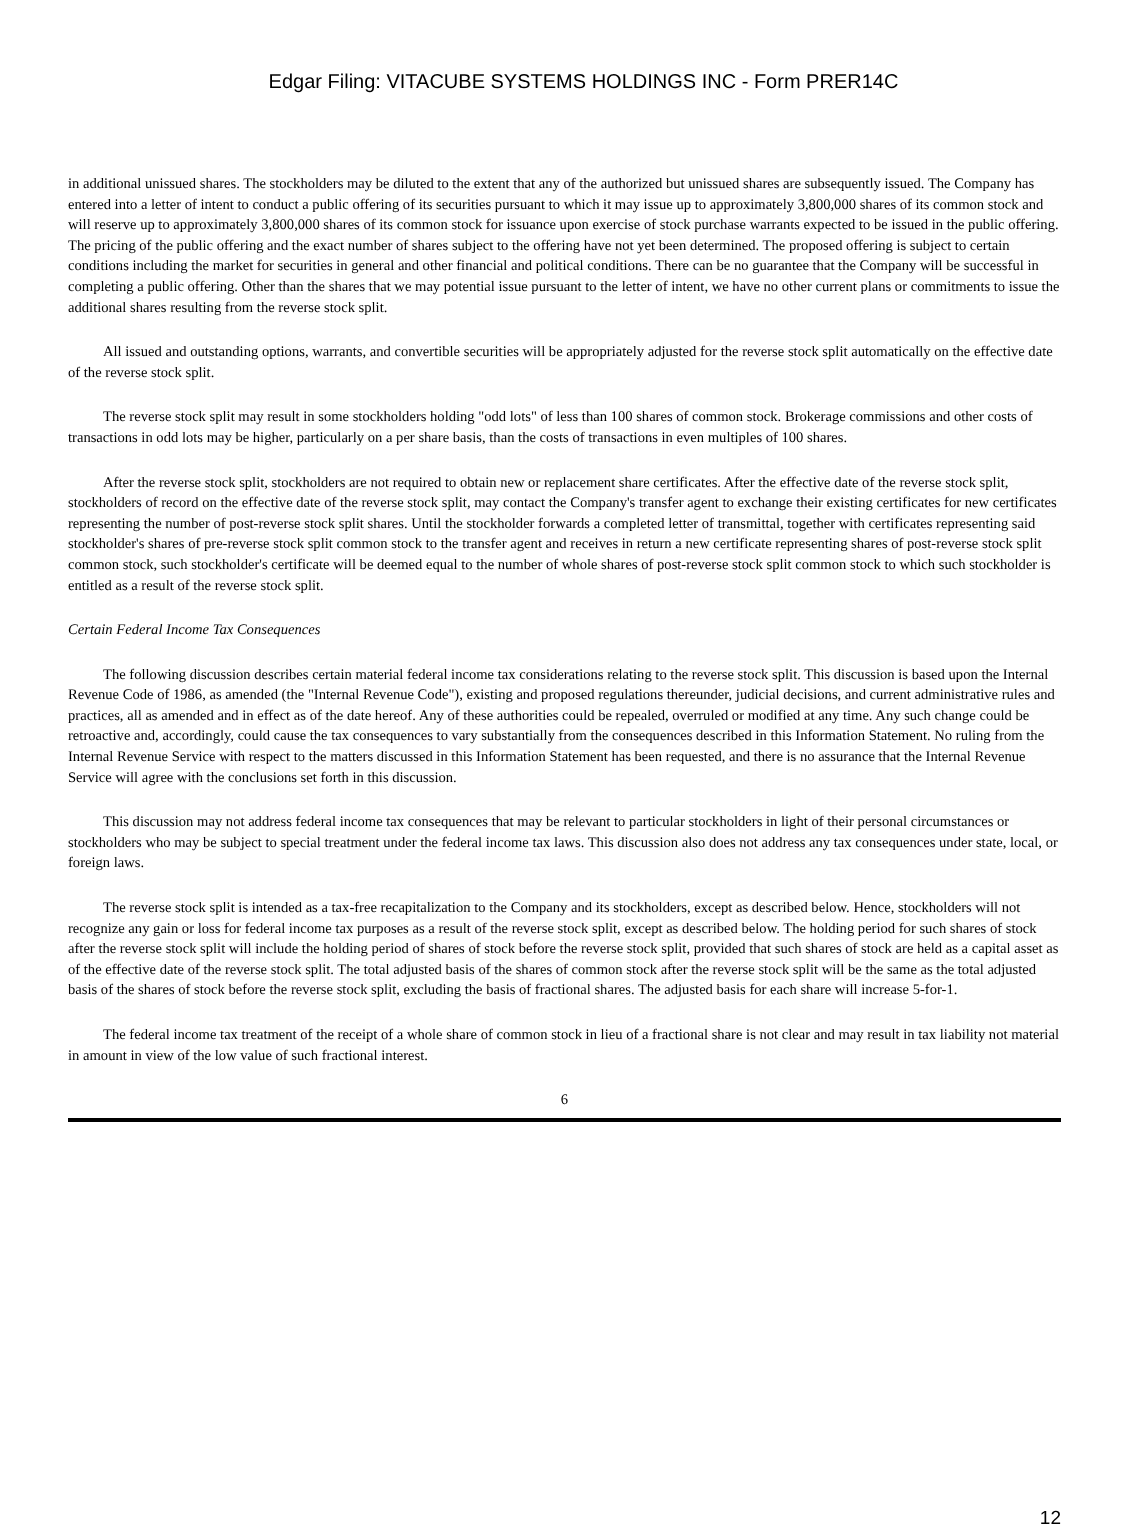Edgar Filing: VITACUBE SYSTEMS HOLDINGS INC - Form PRER14C
in additional unissued shares. The stockholders may be diluted to the extent that any of the authorized but unissued shares are subsequently issued. The Company has entered into a letter of intent to conduct a public offering of its securities pursuant to which it may issue up to approximately 3,800,000 shares of its common stock and will reserve up to approximately 3,800,000 shares of its common stock for issuance upon exercise of stock purchase warrants expected to be issued in the public offering. The pricing of the public offering and the exact number of shares subject to the offering have not yet been determined. The proposed offering is subject to certain conditions including the market for securities in general and other financial and political conditions. There can be no guarantee that the Company will be successful in completing a public offering. Other than the shares that we may potential issue pursuant to the letter of intent, we have no other current plans or commitments to issue the additional shares resulting from the reverse stock split.
All issued and outstanding options, warrants, and convertible securities will be appropriately adjusted for the reverse stock split automatically on the effective date of the reverse stock split.
The reverse stock split may result in some stockholders holding "odd lots" of less than 100 shares of common stock. Brokerage commissions and other costs of transactions in odd lots may be higher, particularly on a per share basis, than the costs of transactions in even multiples of 100 shares.
After the reverse stock split, stockholders are not required to obtain new or replacement share certificates. After the effective date of the reverse stock split, stockholders of record on the effective date of the reverse stock split, may contact the Company's transfer agent to exchange their existing certificates for new certificates representing the number of post-reverse stock split shares. Until the stockholder forwards a completed letter of transmittal, together with certificates representing said stockholder's shares of pre-reverse stock split common stock to the transfer agent and receives in return a new certificate representing shares of post-reverse stock split common stock, such stockholder's certificate will be deemed equal to the number of whole shares of post-reverse stock split common stock to which such stockholder is entitled as a result of the reverse stock split.
Certain Federal Income Tax Consequences
The following discussion describes certain material federal income tax considerations relating to the reverse stock split. This discussion is based upon the Internal Revenue Code of 1986, as amended (the "Internal Revenue Code"), existing and proposed regulations thereunder, judicial decisions, and current administrative rules and practices, all as amended and in effect as of the date hereof. Any of these authorities could be repealed, overruled or modified at any time. Any such change could be retroactive and, accordingly, could cause the tax consequences to vary substantially from the consequences described in this Information Statement. No ruling from the Internal Revenue Service with respect to the matters discussed in this Information Statement has been requested, and there is no assurance that the Internal Revenue Service will agree with the conclusions set forth in this discussion.
This discussion may not address federal income tax consequences that may be relevant to particular stockholders in light of their personal circumstances or stockholders who may be subject to special treatment under the federal income tax laws. This discussion also does not address any tax consequences under state, local, or foreign laws.
The reverse stock split is intended as a tax-free recapitalization to the Company and its stockholders, except as described below. Hence, stockholders will not recognize any gain or loss for federal income tax purposes as a result of the reverse stock split, except as described below. The holding period for such shares of stock after the reverse stock split will include the holding period of shares of stock before the reverse stock split, provided that such shares of stock are held as a capital asset as of the effective date of the reverse stock split. The total adjusted basis of the shares of common stock after the reverse stock split will be the same as the total adjusted basis of the shares of stock before the reverse stock split, excluding the basis of fractional shares. The adjusted basis for each share will increase 5-for-1.
The federal income tax treatment of the receipt of a whole share of common stock in lieu of a fractional share is not clear and may result in tax liability not material in amount in view of the low value of such fractional interest.
6
12